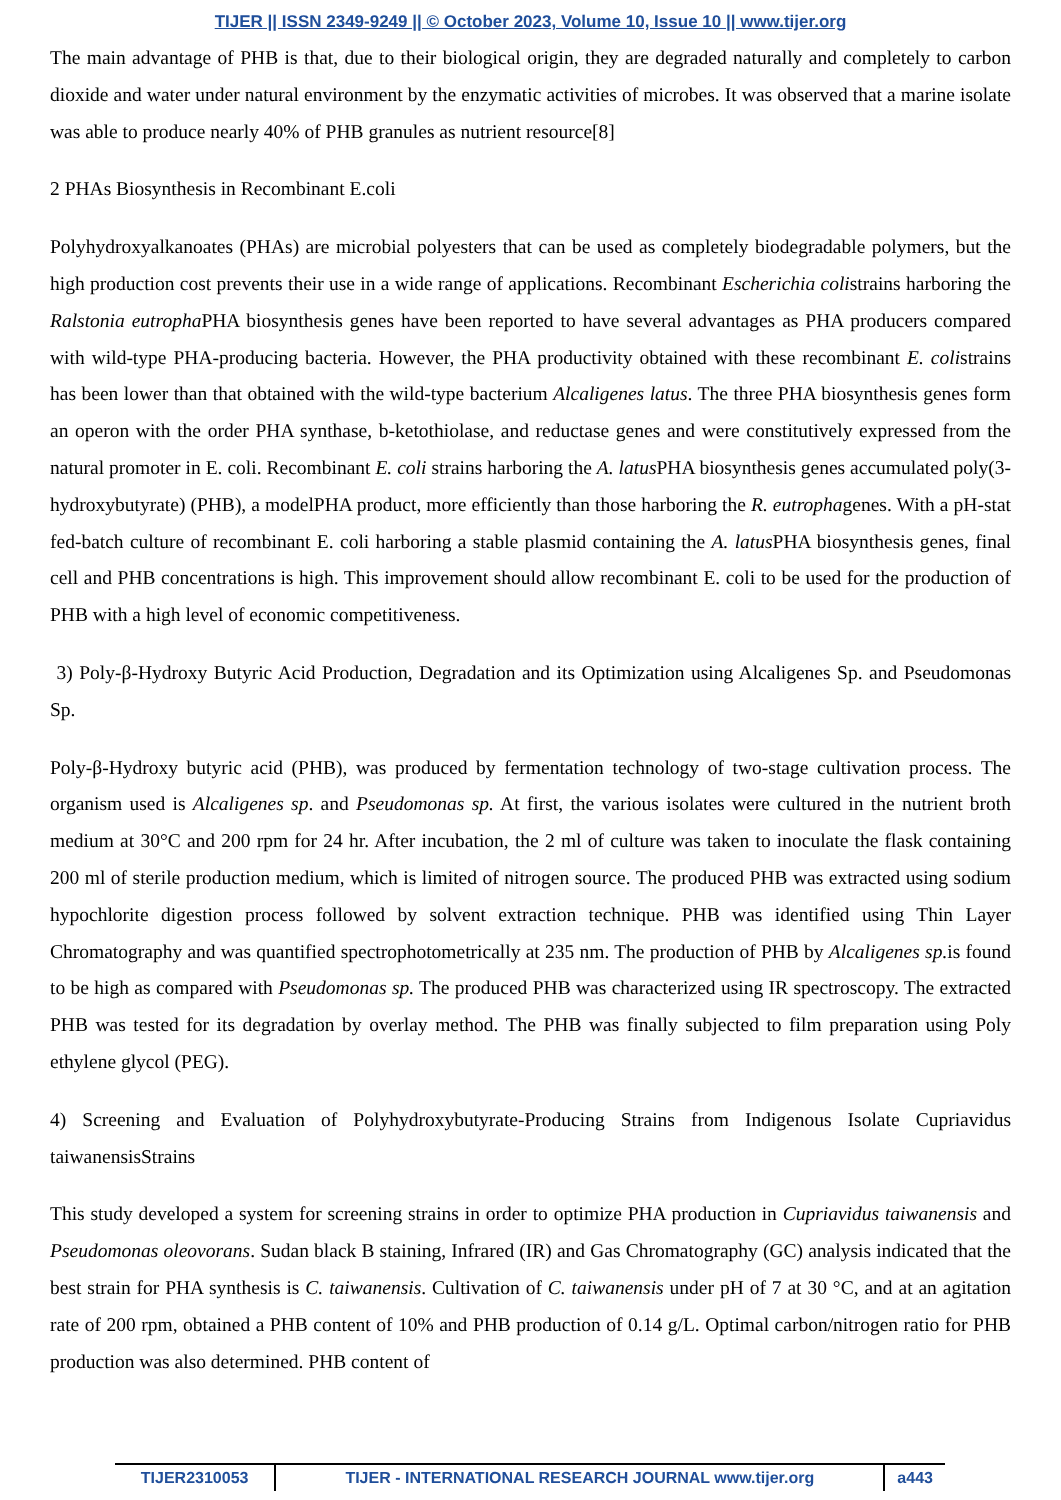TIJER || ISSN 2349-9249 || © October 2023, Volume 10, Issue 10 || www.tijer.org
The main advantage of PHB is that, due to their biological origin, they are degraded naturally and completely to carbon dioxide and water under natural environment by the enzymatic activities of microbes. It was observed that a marine isolate was able to produce nearly 40% of PHB granules as nutrient resource[8]
2 PHAs Biosynthesis in Recombinant E.coli
Polyhydroxyalkanoates (PHAs) are microbial polyesters that can be used as completely biodegradable polymers, but the high production cost prevents their use in a wide range of applications. Recombinant Escherichia colistrains harboring the Ralstonia eutropha PHA biosynthesis genes have been reported to have several advantages as PHA producers compared with wild-type PHA-producing bacteria. However, the PHA productivity obtained with these recombinant E. colistrains has been lower than that obtained with the wild-type bacterium Alcaligenes latus. The three PHA biosynthesis genes form an operon with the order PHA synthase, b-ketothiolase, and reductase genes and were constitutively expressed from the natural promoter in E. coli. Recombinant E. coli strains harboring the A. latus PHA biosynthesis genes accumulated poly(3-hydroxybutyrate) (PHB), a modelPHA product, more efficiently than those harboring the R. eutrophagenes. With a pH-stat fed-batch culture of recombinant E. coli harboring a stable plasmid containing the A. latus PHA biosynthesis genes, final cell and PHB concentrations is high. This improvement should allow recombinant E. coli to be used for the production of PHB with a high level of economic competitiveness.
3) Poly-β-Hydroxy Butyric Acid Production, Degradation and its Optimization using Alcaligenes Sp. and Pseudomonas Sp.
Poly-β-Hydroxy butyric acid (PHB), was produced by fermentation technology of two-stage cultivation process. The organism used is Alcaligenes sp. and Pseudomonas sp. At first, the various isolates were cultured in the nutrient broth medium at 30°C and 200 rpm for 24 hr. After incubation, the 2 ml of culture was taken to inoculate the flask containing 200 ml of sterile production medium, which is limited of nitrogen source. The produced PHB was extracted using sodium hypochlorite digestion process followed by solvent extraction technique. PHB was identified using Thin Layer Chromatography and was quantified spectrophotometrically at 235 nm. The production of PHB by Alcaligenes sp. is found to be high as compared with Pseudomonas sp. The produced PHB was characterized using IR spectroscopy. The extracted PHB was tested for its degradation by overlay method. The PHB was finally subjected to film preparation using Poly ethylene glycol (PEG).
4) Screening and Evaluation of Polyhydroxybutyrate-Producing Strains from Indigenous Isolate Cupriavidus taiwanensisStrains
This study developed a system for screening strains in order to optimize PHA production in Cupriavidus taiwanensis and Pseudomonas oleovorans. Sudan black B staining, Infrared (IR) and Gas Chromatography (GC) analysis indicated that the best strain for PHA synthesis is C. taiwanensis. Cultivation of C. taiwanensis under pH of 7 at 30 °C, and at an agitation rate of 200 rpm, obtained a PHB content of 10% and PHB production of 0.14 g/L. Optimal carbon/nitrogen ratio for PHB production was also determined. PHB content of
TIJER2310053 TIJER - INTERNATIONAL RESEARCH JOURNAL www.tijer.org a443